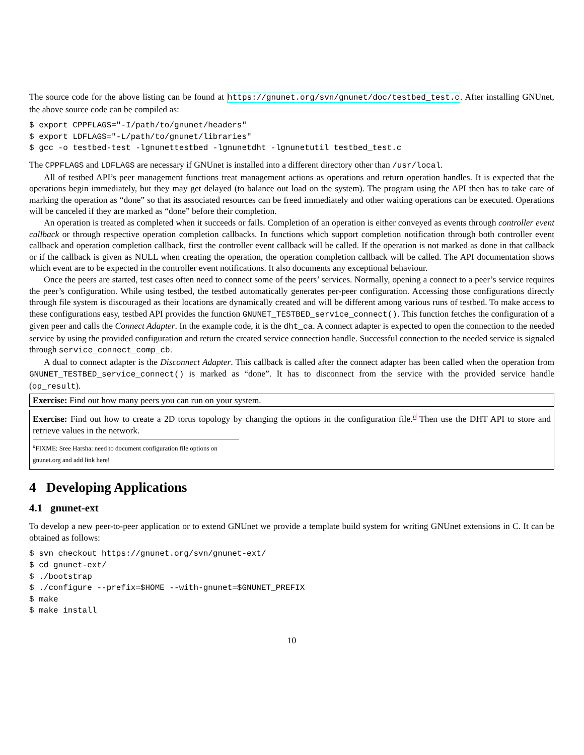The source code for the above listing can be found at https://gnunet.org/svn/gnunet/doc/testbed_test.c. After installing GNUnet, the above source code can be compiled as:
$ export CPPFLAGS="-I/path/to/gnunet/headers"
$ export LDFLAGS="-L/path/to/gnunet/libraries"
$ gcc -o testbed-test -lgnunettestbed -lgnunetdht -lgnunetutil testbed_test.c
The CPPFLAGS and LDFLAGS are necessary if GNUnet is installed into a different directory other than /usr/local.
All of testbed API’s peer management functions treat management actions as operations and return operation handles. It is expected that the operations begin immediately, but they may get delayed (to balance out load on the system). The program using the API then has to take care of marking the operation as “done” so that its associated resources can be freed immediately and other waiting operations can be executed. Operations will be canceled if they are marked as “done” before their completion.
An operation is treated as completed when it succeeds or fails. Completion of an operation is either conveyed as events through controller event callback or through respective operation completion callbacks. In functions which support completion notification through both controller event callback and operation completion callback, first the controller event callback will be called. If the operation is not marked as done in that callback or if the callback is given as NULL when creating the operation, the operation completion callback will be called. The API documentation shows which event are to be expected in the controller event notifications. It also documents any exceptional behaviour.
Once the peers are started, test cases often need to connect some of the peers’ services. Normally, opening a connect to a peer’s service requires the peer’s configuration. While using testbed, the testbed automatically generates per-peer configuration. Accessing those configurations directly through file system is discouraged as their locations are dynamically created and will be different among various runs of testbed. To make access to these configurations easy, testbed API provides the function GNUNET_TESTBED_service_connect(). This function fetches the configuration of a given peer and calls the Connect Adapter. In the example code, it is the dht_ca. A connect adapter is expected to open the connection to the needed service by using the provided configuration and return the created service connection handle. Successful connection to the needed service is signaled through service_connect_comp_cb.
A dual to connect adapter is the Disconnect Adapter. This callback is called after the connect adapter has been called when the operation from GNUNET_TESTBED_service_connect() is marked as “done”. It has to disconnect from the service with the provided service handle (op_result).
Exercise: Find out how many peers you can run on your system.
Exercise: Find out how to create a 2D torus topology by changing the options in the configuration file.<sup>a</sup> Then use the DHT API to store and retrieve values in the network.
<sup>a</sup> FIXME: Sree Harsha: need to document configuration file options on gnunet.org and add link here!
4 Developing Applications
4.1 gnunet-ext
To develop a new peer-to-peer application or to extend GNUnet we provide a template build system for writing GNUnet extensions in C. It can be obtained as follows:
$ svn checkout https://gnunet.org/svn/gnunet-ext/
$ cd gnunet-ext/
$ ./bootstrap
$ ./configure --prefix=$HOME --with-gnunet=$GNUNET_PREFIX
$ make
$ make install
10